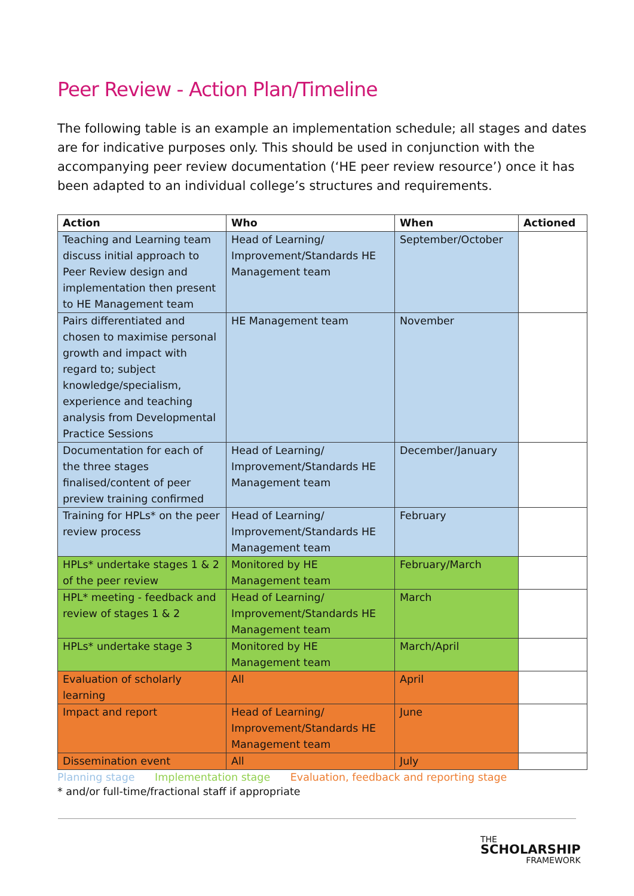Peer Review - Action Plan/Timeline
The following table is an example an implementation schedule; all stages and dates are for indicative purposes only. This should be used in conjunction with the accompanying peer review documentation (‘HE peer review resource’) once it has been adapted to an individual college’s structures and requirements.
| Action | Who | When | Actioned |
| --- | --- | --- | --- |
| Teaching and Learning team discuss initial approach to Peer Review design and implementation then present to HE Management team | Head of Learning/ Improvement/Standards HE Management team | September/October | |
| Pairs differentiated and chosen to maximise personal growth and impact with regard to; subject knowledge/specialism, experience and teaching analysis from Developmental Practice Sessions | HE Management team | November | |
| Documentation for each of the three stages finalised/content of peer preview training confirmed | Head of Learning/ Improvement/Standards HE Management team | December/January | |
| Training for HPLs* on the peer review process | Head of Learning/ Improvement/Standards HE Management team | February | |
| HPLs* undertake stages 1 & 2 of the peer review | Monitored by HE Management team | February/March | |
| HPL* meeting - feedback and review of stages 1 & 2 | Head of Learning/ Improvement/Standards HE Management team | March | |
| HPLs* undertake stage 3 | Monitored by HE Management team | March/April | |
| Evaluation of scholarly learning | All | April | |
| Impact and report | Head of Learning/ Improvement/Standards HE Management team | June | |
| Dissemination event | All | July | |
Planning stage Implementation stage Evaluation, feedback and reporting stage
* and/or full-time/fractional staff if appropriate
THE
SCHOLARSHIP
FRAMEWORK